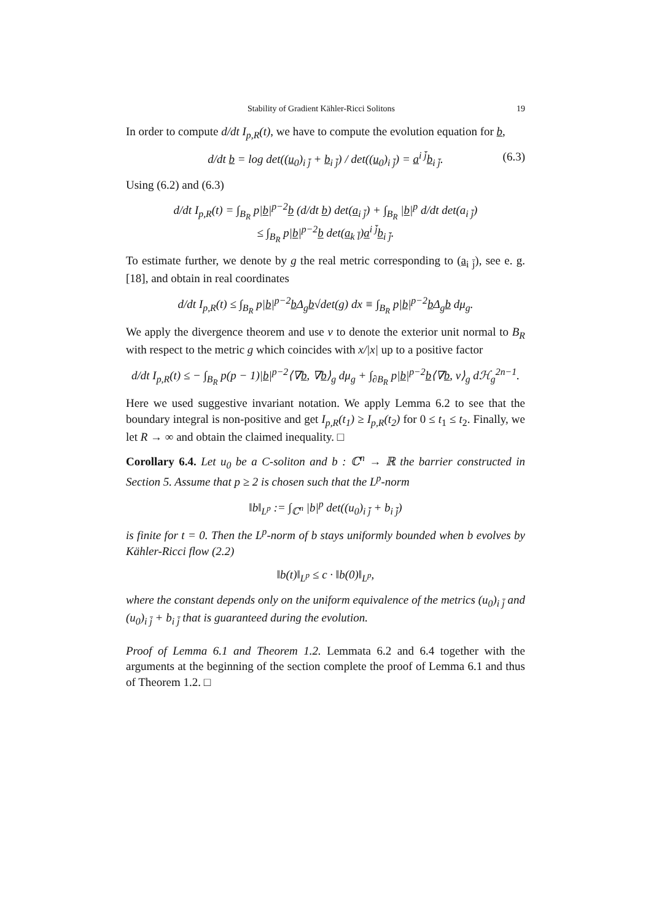Stability of Gradient Kähler-Ricci Solitons 19
In order to compute d/dt I<sub>p,R</sub>(t), we have to compute the evolution equation for b,
d/dt b = log det((u<sub>0</sub>)<sub>i j̄</sub> + b<sub>i j̄</sub>) / det((u<sub>0</sub>)<sub>i j̄</sub>) = a<sup>i j̄</sup>b<sub>i j̄</sub>. (6.3)
Using (6.2) and (6.3)
d/dt I<sub>p,R</sub>(t) = ∫<sub>B<sub>R</sub></sub> p|b|<sup>p−2</sup>b (d/dt b) det(a<sub>i j̄</sub>) + ∫<sub>B<sub>R</sub></sub> |b|<sup>p</sup> d/dt det(a<sub>i j̄</sub>)
≤ ∫<sub>B<sub>R</sub></sub> p|b|<sup>p−2</sup>b det(a<sub>k l̄</sub>)a<sup>i j̄</sup>b<sub>i j̄</sub>.
To estimate further, we denote by g the real metric corresponding to (a<sub>i j̄</sub>), see e. g. [18], and obtain in real coordinates
d/dt I<sub>p,R</sub>(t) ≤ ∫<sub>B<sub>R</sub></sub> p|b|<sup>p−2</sup>b Δ<sub>g</sub>b√det(g) dx ≡ ∫<sub>B<sub>R</sub></sub> p|b|<sup>p−2</sup>b Δ<sub>g</sub>b dμ<sub>g</sub>.
We apply the divergence theorem and use ν to denote the exterior unit normal to B<sub>R</sub> with respect to the metric g which coincides with x/|x| up to a positive factor
d/dt I<sub>p,R</sub>(t) ≤ − ∫<sub>B<sub>R</sub></sub> p(p − 1)|b|<sup>p−2</sup>⟨∇b, ∇b⟩<sub>g</sub> dμ<sub>g</sub> + ∫<sub>∂B<sub>R</sub></sub> p|b|<sup>p−2</sup>b⟨∇b, ν⟩<sub>g</sub> dℋ<sub>g</sub><sup>2n−1</sup>.
Here we used suggestive invariant notation. We apply Lemma 6.2 to see that the boundary integral is non-positive and get I<sub>p,R</sub>(t<sub>1</sub>) ≥ I<sub>p,R</sub>(t<sub>2</sub>) for 0 ≤ t<sub>1</sub> ≤ t<sub>2</sub>. Finally, we let R → ∞ and obtain the claimed inequality. □
Corollary 6.4. Let u<sub>0</sub> be a C-soliton and b : ℂ<sup>n</sup> → ℝ the barrier constructed in Section 5. Assume that p ≥ 2 is chosen such that the L<sup>p</sup>-norm
‖b‖<sub>L<sup>p</sup></sub> := ∫<sub>ℂ<sup>n</sup></sub> |b|<sup>p</sup> det((u<sub>0</sub>)<sub>i j̄</sub> + b<sub>i j̄</sub>)
is finite for t = 0. Then the L<sup>p</sup>-norm of b stays uniformly bounded when b evolves by Kähler-Ricci flow (2.2)
‖b(t)‖<sub>L<sup>p</sup></sub> ≤ c · ‖b(0)‖<sub>L<sup>p</sup></sub>,
where the constant depends only on the uniform equivalence of the metrics (u<sub>0</sub>)<sub>i j̄</sub> and (u<sub>0</sub>)<sub>i j̄</sub> + b<sub>i j̄</sub> that is guaranteed during the evolution.
Proof of Lemma 6.1 and Theorem 1.2. Lemmata 6.2 and 6.4 together with the arguments at the beginning of the section complete the proof of Lemma 6.1 and thus of Theorem 1.2. □